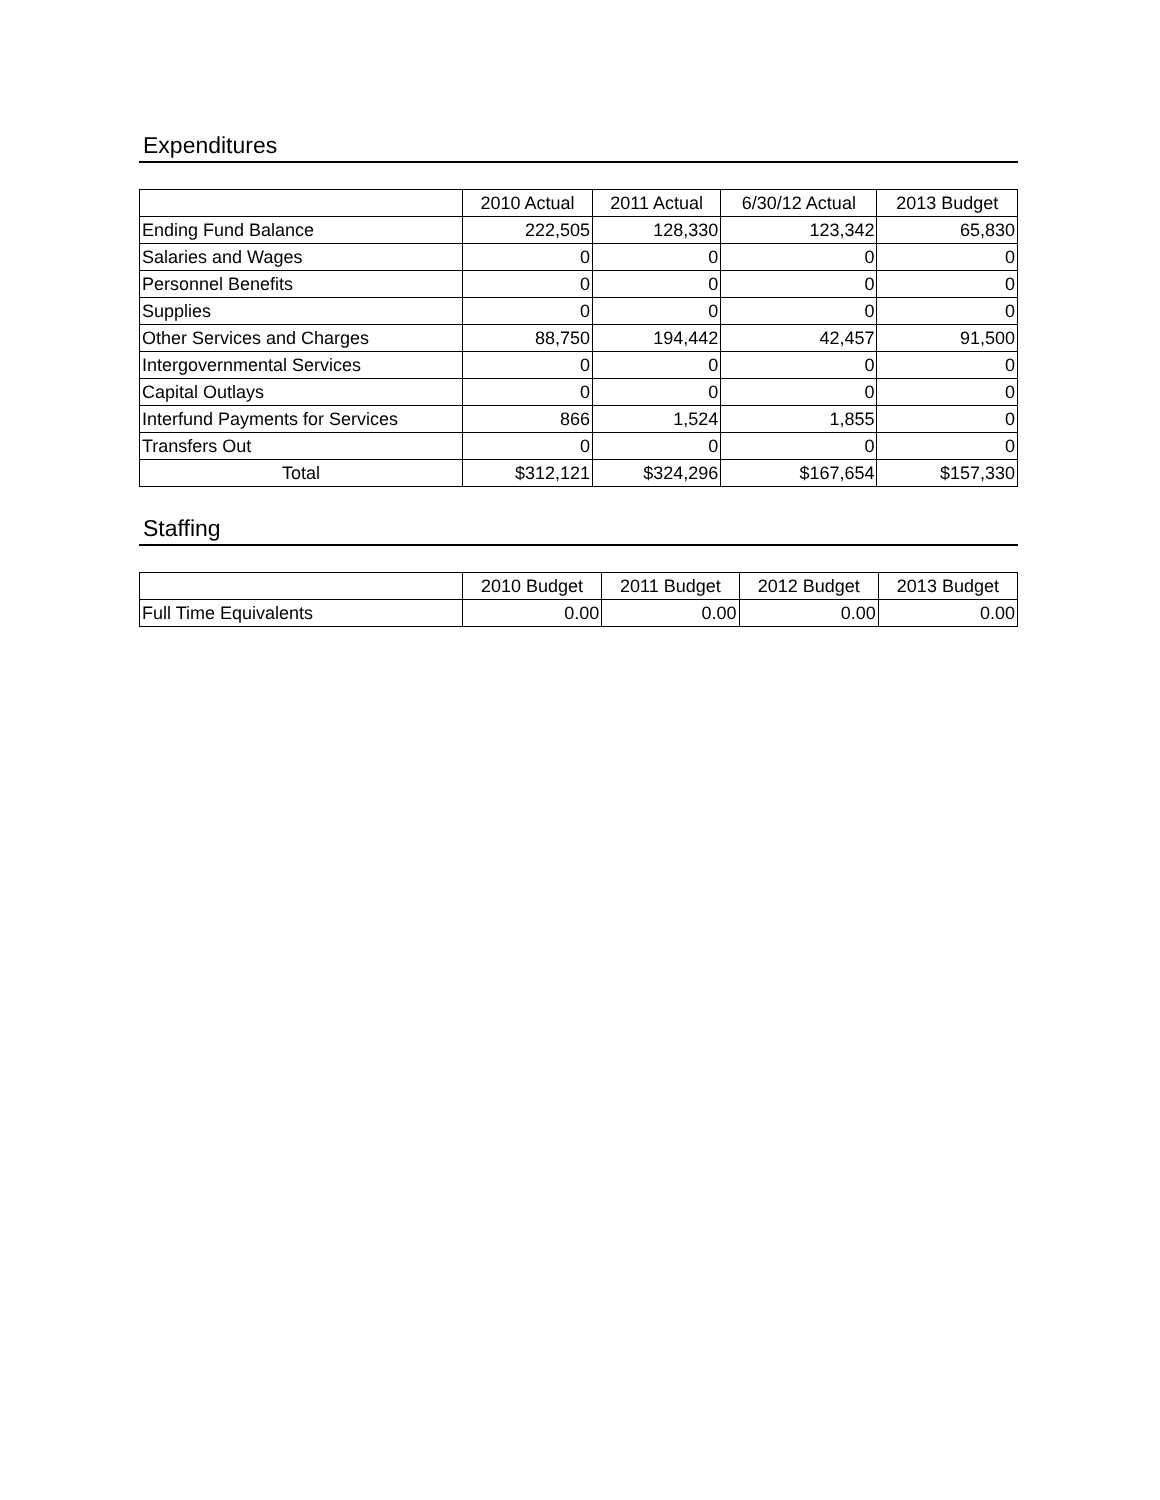Expenditures
| | 2010 Actual | 2011 Actual | 6/30/12 Actual | 2013 Budget |
| --- | --- | --- | --- | --- |
| Ending Fund Balance | 222,505 | 128,330 | 123,342 | 65,830 |
| Salaries and Wages | 0 | 0 | 0 | 0 |
| Personnel Benefits | 0 | 0 | 0 | 0 |
| Supplies | 0 | 0 | 0 | 0 |
| Other Services and Charges | 88,750 | 194,442 | 42,457 | 91,500 |
| Intergovernmental Services | 0 | 0 | 0 | 0 |
| Capital Outlays | 0 | 0 | 0 | 0 |
| Interfund Payments for Services | 866 | 1,524 | 1,855 | 0 |
| Transfers Out | 0 | 0 | 0 | 0 |
| Total | $312,121 | $324,296 | $167,654 | $157,330 |
Staffing
| | 2010 Budget | 2011 Budget | 2012 Budget | 2013 Budget |
| --- | --- | --- | --- | --- |
| Full Time Equivalents | 0.00 | 0.00 | 0.00 | 0.00 |